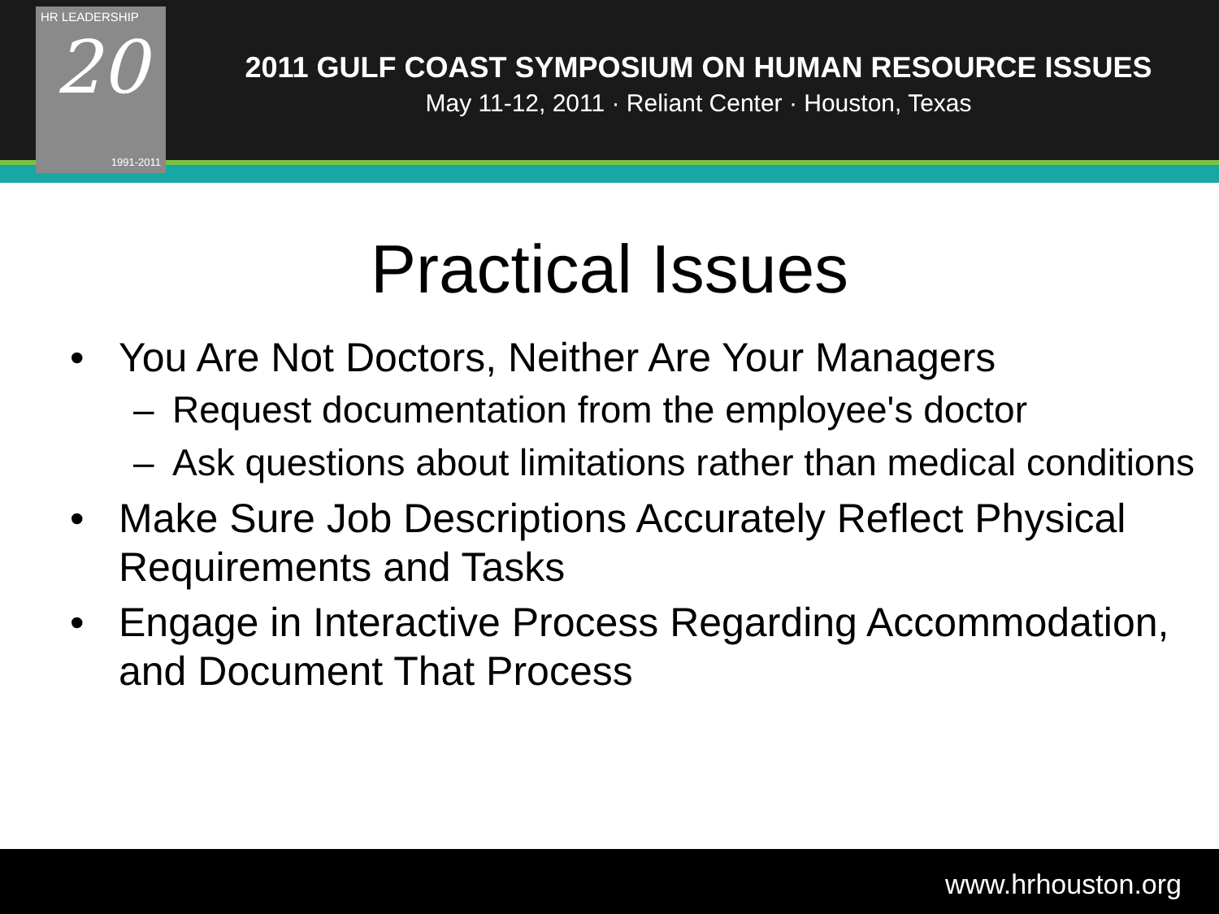HR LEADERSHIP
20
1991-2011
2011 GULF COAST SYMPOSIUM ON HUMAN RESOURCE ISSUES
May 11-12, 2011 · Reliant Center · Houston, Texas
Practical Issues
• You Are Not Doctors, Neither Are Your Managers
– Request documentation from the employee's doctor
– Ask questions about limitations rather than medical conditions
• Make Sure Job Descriptions Accurately Reflect Physical Requirements and Tasks
• Engage in Interactive Process Regarding Accommodation, and Document That Process
www.hrhouston.org